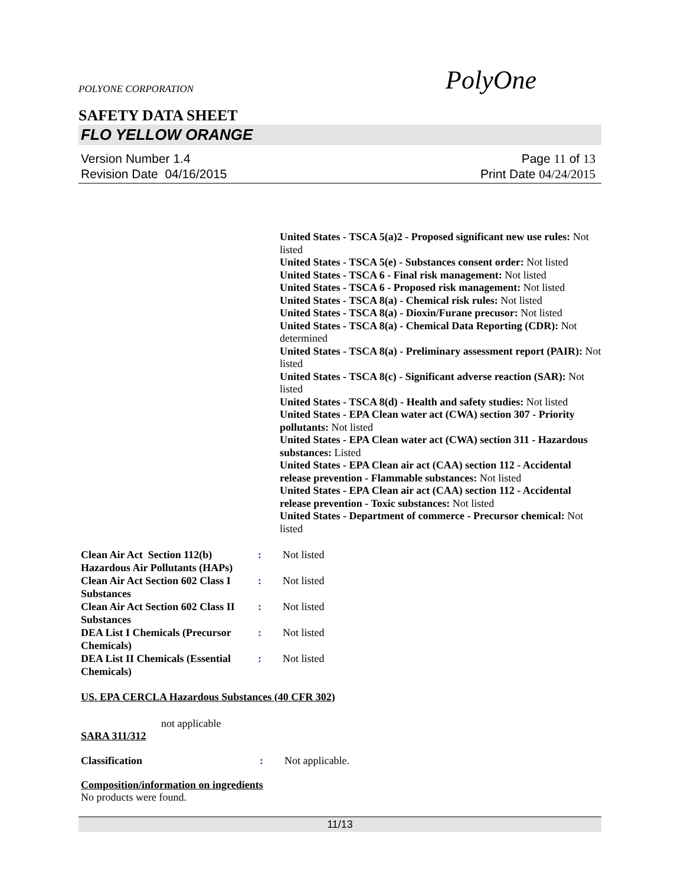POLYONE CORPORATION PolyOne
SAFETY DATA SHEET
FLO YELLOW ORANGE
Version Number 1.4
Revision Date 04/16/2015
Page 11 of 13
Print Date 04/24/2015
United States - TSCA 5(a)2 - Proposed significant new use rules: Not listed
United States - TSCA 5(e) - Substances consent order: Not listed
United States - TSCA 6 - Final risk management: Not listed
United States - TSCA 6 - Proposed risk management: Not listed
United States - TSCA 8(a) - Chemical risk rules: Not listed
United States - TSCA 8(a) - Dioxin/Furane precusor: Not listed
United States - TSCA 8(a) - Chemical Data Reporting (CDR): Not determined
United States - TSCA 8(a) - Preliminary assessment report (PAIR): Not listed
United States - TSCA 8(c) - Significant adverse reaction (SAR): Not listed
United States - TSCA 8(d) - Health and safety studies: Not listed
United States - EPA Clean water act (CWA) section 307 - Priority pollutants: Not listed
United States - EPA Clean water act (CWA) section 311 - Hazardous substances: Listed
United States - EPA Clean air act (CAA) section 112 - Accidental release prevention - Flammable substances: Not listed
United States - EPA Clean air act (CAA) section 112 - Accidental release prevention - Toxic substances: Not listed
United States - Department of commerce - Precursor chemical: Not listed
Clean Air Act Section 112(b) Hazardous Air Pollutants (HAPs)
: Not listed
Clean Air Act Section 602 Class I Substances
: Not listed
Clean Air Act Section 602 Class II Substances
: Not listed
DEA List I Chemicals (Precursor Chemicals)
: Not listed
DEA List II Chemicals (Essential Chemicals)
: Not listed
US. EPA CERCLA Hazardous Substances (40 CFR 302)
not applicable
SARA 311/312
Classification : Not applicable.
Composition/information on ingredients
No products were found.
11/13